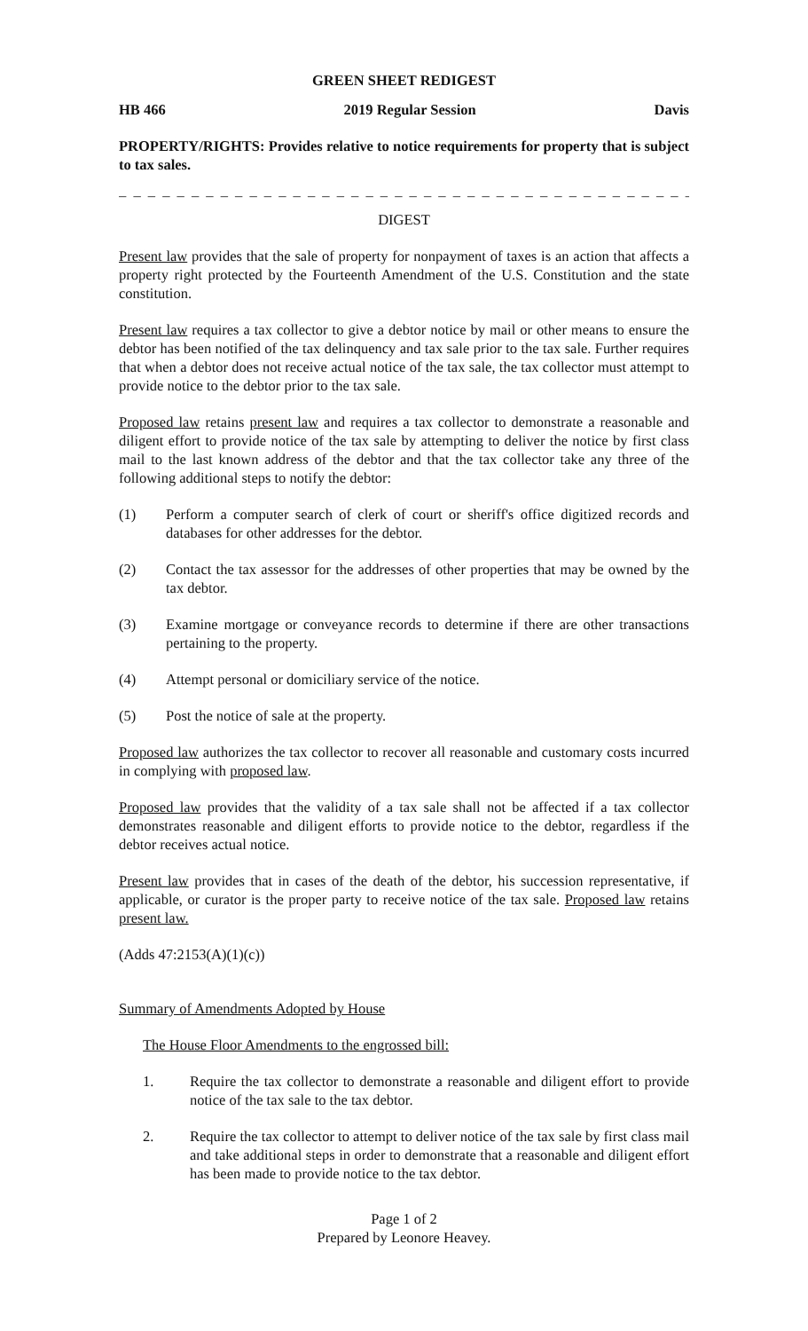GREEN SHEET REDIGEST
HB 466 2019 Regular Session Davis
PROPERTY/RIGHTS: Provides relative to notice requirements for property that is subject to tax sales.
_ _ _ _ _ _ _ _ _ _ _ _ _ _ _ _ _ _ _ _ _ _ _ _ _ _ _ _ _ _ _ _ _ _ _ _ _ _ _ _ _ _ _ _ _ _ _ _ _
DIGEST
Present law provides that the sale of property for nonpayment of taxes is an action that affects a property right protected by the Fourteenth Amendment of the U.S. Constitution and the state constitution.
Present law requires a tax collector to give a debtor notice by mail or other means to ensure the debtor has been notified of the tax delinquency and tax sale prior to the tax sale. Further requires that when a debtor does not receive actual notice of the tax sale, the tax collector must attempt to provide notice to the debtor prior to the tax sale.
Proposed law retains present law and requires a tax collector to demonstrate a reasonable and diligent effort to provide notice of the tax sale by attempting to deliver the notice by first class mail to the last known address of the debtor and that the tax collector take any three of the following additional steps to notify the debtor:
(1) Perform a computer search of clerk of court or sheriff's office digitized records and databases for other addresses for the debtor.
(2) Contact the tax assessor for the addresses of other properties that may be owned by the tax debtor.
(3) Examine mortgage or conveyance records to determine if there are other transactions pertaining to the property.
(4) Attempt personal or domiciliary service of the notice.
(5) Post the notice of sale at the property.
Proposed law authorizes the tax collector to recover all reasonable and customary costs incurred in complying with proposed law.
Proposed law provides that the validity of a tax sale shall not be affected if a tax collector demonstrates reasonable and diligent efforts to provide notice to the debtor, regardless if the debtor receives actual notice.
Present law provides that in cases of the death of the debtor, his succession representative, if applicable, or curator is the proper party to receive notice of the tax sale. Proposed law retains present law.
(Adds 47:2153(A)(1)(c))
Summary of Amendments Adopted by House
The House Floor Amendments to the engrossed bill:
1. Require the tax collector to demonstrate a reasonable and diligent effort to provide notice of the tax sale to the tax debtor.
2. Require the tax collector to attempt to deliver notice of the tax sale by first class mail and take additional steps in order to demonstrate that a reasonable and diligent effort has been made to provide notice to the tax debtor.
Page 1 of 2
Prepared by Leonore Heavey.